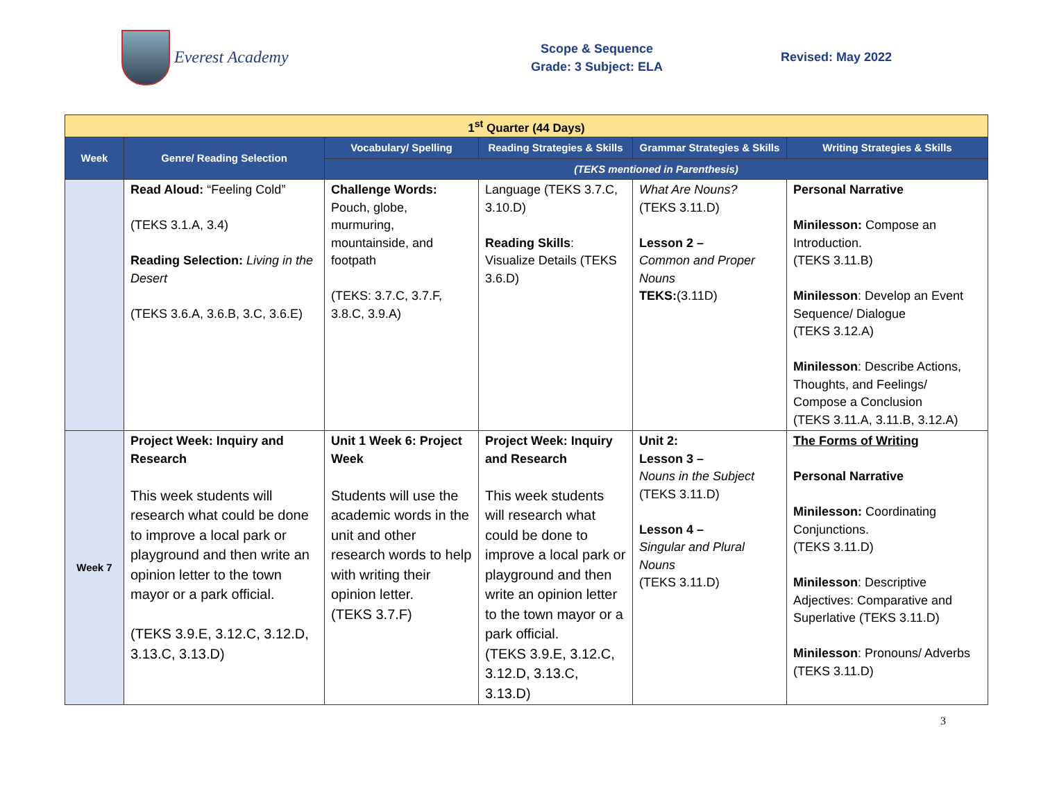Everest Academy
Scope & Sequence
Grade: 3 Subject: ELA
Revised: May 2022
| 1<sup>st</sup> Quarter (44 Days) | | | | | |
| Week | Genre/ Reading Selection | Vocabulary/ Spelling | Reading Strategies & Skills | Grammar Strategies & Skills | Writing Strategies & Skills |
| | | (TEKS mentioned in Parenthesis) | | | |
| | Read Aloud: “Feeling Cold” (TEKS 3.1.A, 3.4) Reading Selection: Living in the Desert (TEKS 3.6.A, 3.6.B, 3.C, 3.6.E) | Challenge Words: Pouch, globe, murmuring, mountainside, and footpath (TEKS: 3.7.C, 3.7.F, 3.8.C, 3.9.A) | Language (TEKS 3.7.C, 3.10.D) Reading Skills : Visualize Details (TEKS 3.6.D) | What Are Nouns? (TEKS 3.11.D) Lesson 2 – Common and Proper Nouns TEKS: (3.11D) | Personal Narrative Minilesson: Compose an Introduction. (TEKS 3.11.B) Minilesson : Develop an Event Sequence/ Dialogue (TEKS 3.12.A) Minilesson : Describe Actions, Thoughts, and Feelings/ Compose a Conclusion (TEKS 3.11.A, 3.11.B, 3.12.A) |
| Week 7 | Project Week: Inquiry and Research This week students will research what could be done to improve a local park or playground and then write an opinion letter to the town mayor or a park official. (TEKS 3.9.E, 3.12.C, 3.12.D, 3.13.C, 3.13.D) | Unit 1 Week 6: Project Week Students will use the academic words in the unit and other research words to help with writing their opinion letter. (TEKS 3.7.F) | Project Week: Inquiry and Research This week students will research what could be done to improve a local park or playground and then write an opinion letter to the town mayor or a park official. (TEKS 3.9.E, 3.12.C, 3.12.D, 3.13.C, 3.13.D) | Unit 2: Lesson 3 – Nouns in the Subject (TEKS 3.11.D) Lesson 4 – Singular and Plural Nouns (TEKS 3.11.D) | The Forms of Writing Personal Narrative Minilesson: Coordinating Conjunctions. (TEKS 3.11.D) Minilesson : Descriptive Adjectives: Comparative and Superlative (TEKS 3.11.D) Minilesson : Pronouns/ Adverbs (TEKS 3.11.D) |
3